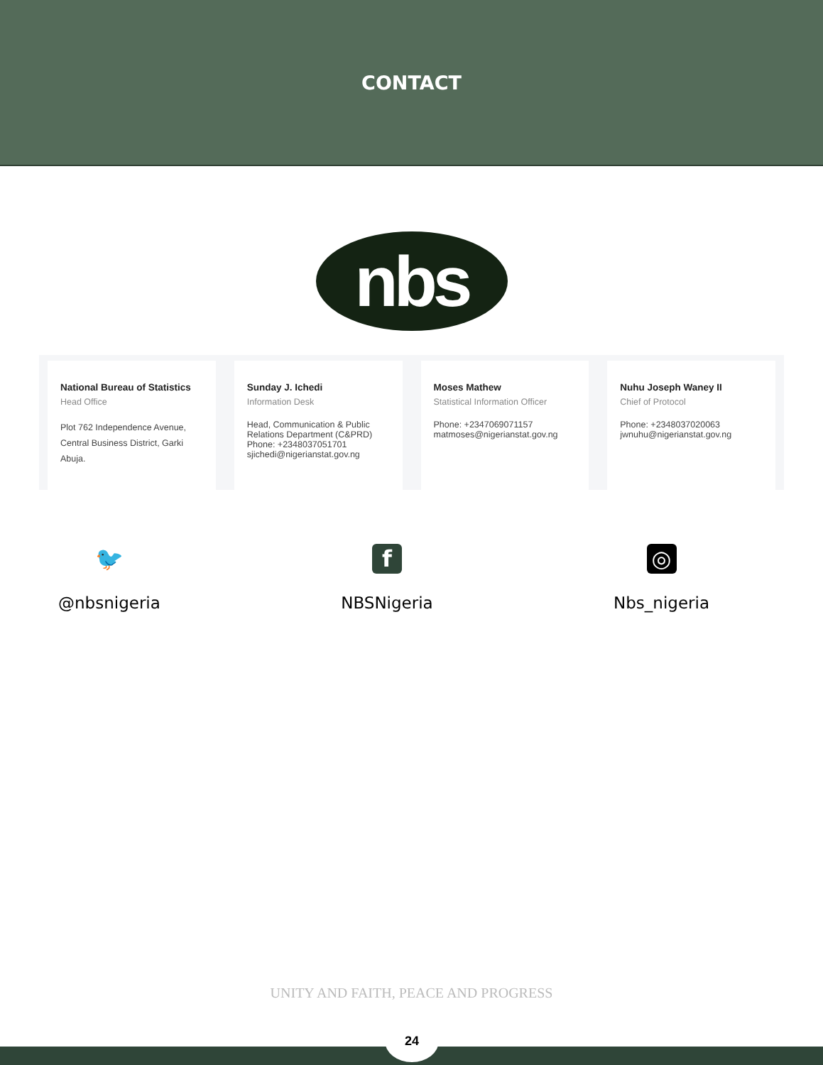CONTACT
nbs
National Bureau of Statistics
Head Office
Plot 762 Independence Avenue, Central Business District, Garki Abuja.
Sunday J. Ichedi
Information Desk
Head, Communication & Public Relations Department (C&PRD)
Phone: +2348037051701
sjichedi@nigerianstat.gov.ng
Moses Mathew
Statistical Information Officer
Phone: +2347069071157
matmoses@nigerianstat.gov.ng
Nuhu Joseph Waney II
Chief of Protocol
Phone: +2348037020063
jwnuhu@nigerianstat.gov.ng
🐦
@nbsnigeria
f
NBSNigeria
◎
Nbs_nigeria
UNITY AND FAITH, PEACE AND PROGRESS
24